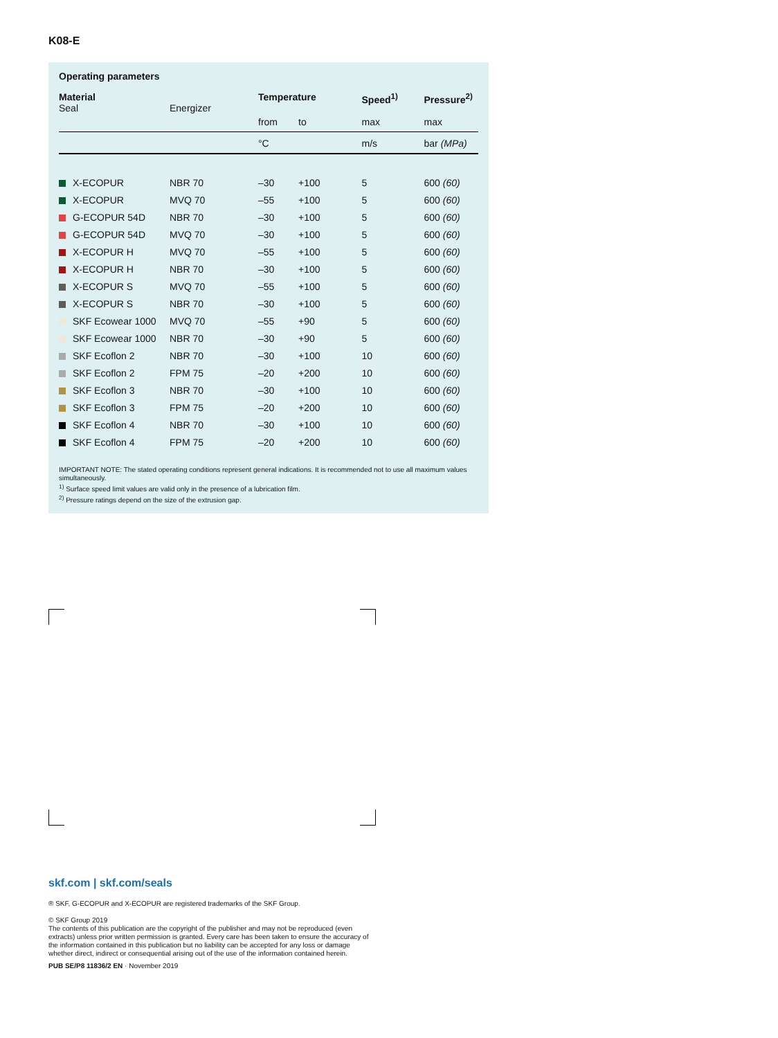K08-E
Operating parameters
| Material Seal | Energizer | Temperature | | Speed<sup>1)</sup> | Pressure<sup>2)</sup> |
| --- | --- | --- | --- | --- | --- |
| | | from | to | max | max |
| | | °C | | m/s | bar (MPa) |
| X-ECOPUR | NBR 70 | –30 | +100 | 5 | 600 (60) |
| X-ECOPUR | MVQ 70 | –55 | +100 | 5 | 600 (60) |
| G-ECOPUR 54D | NBR 70 | –30 | +100 | 5 | 600 (60) |
| G-ECOPUR 54D | MVQ 70 | –30 | +100 | 5 | 600 (60) |
| X-ECOPUR H | MVQ 70 | –55 | +100 | 5 | 600 (60) |
| X-ECOPUR H | NBR 70 | –30 | +100 | 5 | 600 (60) |
| X-ECOPUR S | MVQ 70 | –55 | +100 | 5 | 600 (60) |
| X-ECOPUR S | NBR 70 | –30 | +100 | 5 | 600 (60) |
| SKF Ecowear 1000 | MVQ 70 | –55 | +90 | 5 | 600 (60) |
| SKF Ecowear 1000 | NBR 70 | –30 | +90 | 5 | 600 (60) |
| SKF Ecoflon 2 | NBR 70 | –30 | +100 | 10 | 600 (60) |
| SKF Ecoflon 2 | FPM 75 | –20 | +200 | 10 | 600 (60) |
| SKF Ecoflon 3 | NBR 70 | –30 | +100 | 10 | 600 (60) |
| SKF Ecoflon 3 | FPM 75 | –20 | +200 | 10 | 600 (60) |
| SKF Ecoflon 4 | NBR 70 | –30 | +100 | 10 | 600 (60) |
| SKF Ecoflon 4 | FPM 75 | –20 | +200 | 10 | 600 (60) |
IMPORTANT NOTE: The stated operating conditions represent general indications. It is recommended not to use all maximum values simultaneously.
<sup>1)</sup> Surface speed limit values are valid only in the presence of a lubrication film.
<sup>2)</sup> Pressure ratings depend on the size of the extrusion gap.
skf.com | skf.com/seals
® SKF, G-ECOPUR and X-ECOPUR are registered trademarks of the SKF Group.
© SKF Group 2019
The contents of this publication are the copyright of the publisher and may not be reproduced (even extracts) unless prior written permission is granted. Every care has been taken to ensure the accuracy of the information contained in this publication but no liability can be accepted for any loss or damage whether direct, indirect or consequential arising out of the use of the information contained herein.
PUB SE/P8 11836/2 EN · November 2019